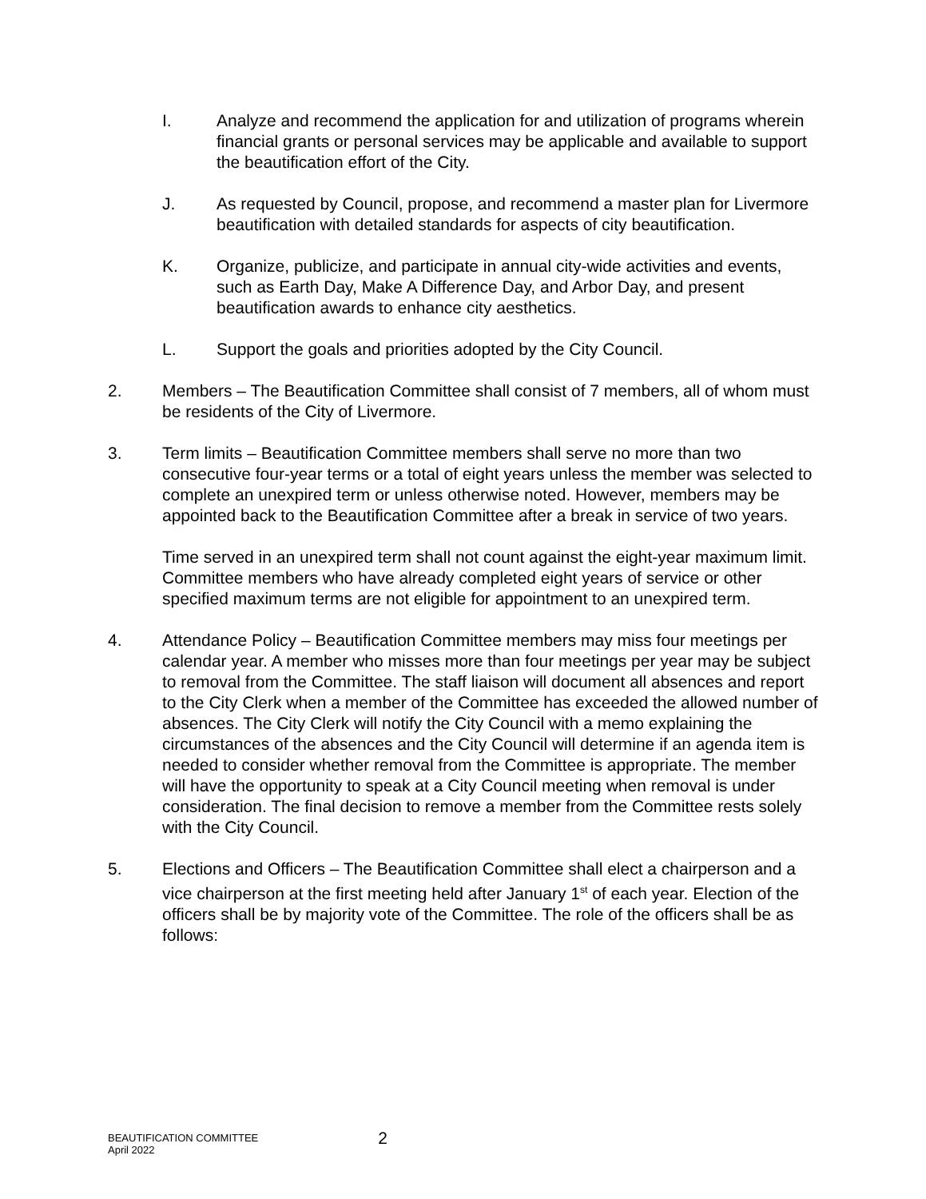I. Analyze and recommend the application for and utilization of programs wherein financial grants or personal services may be applicable and available to support the beautification effort of the City.
J. As requested by Council, propose, and recommend a master plan for Livermore beautification with detailed standards for aspects of city beautification.
K. Organize, publicize, and participate in annual city-wide activities and events, such as Earth Day, Make A Difference Day, and Arbor Day, and present beautification awards to enhance city aesthetics.
L. Support the goals and priorities adopted by the City Council.
2. Members – The Beautification Committee shall consist of 7 members, all of whom must be residents of the City of Livermore.
3. Term limits – Beautification Committee members shall serve no more than two consecutive four-year terms or a total of eight years unless the member was selected to complete an unexpired term or unless otherwise noted. However, members may be appointed back to the Beautification Committee after a break in service of two years.
Time served in an unexpired term shall not count against the eight-year maximum limit. Committee members who have already completed eight years of service or other specified maximum terms are not eligible for appointment to an unexpired term.
4. Attendance Policy – Beautification Committee members may miss four meetings per calendar year. A member who misses more than four meetings per year may be subject to removal from the Committee. The staff liaison will document all absences and report to the City Clerk when a member of the Committee has exceeded the allowed number of absences. The City Clerk will notify the City Council with a memo explaining the circumstances of the absences and the City Council will determine if an agenda item is needed to consider whether removal from the Committee is appropriate. The member will have the opportunity to speak at a City Council meeting when removal is under consideration. The final decision to remove a member from the Committee rests solely with the City Council.
5. Elections and Officers – The Beautification Committee shall elect a chairperson and a vice chairperson at the first meeting held after January 1<sup>st</sup> of each year. Election of the officers shall be by majority vote of the Committee. The role of the officers shall be as follows:
BEAUTIFICATION COMMITTEE
April 2022
2